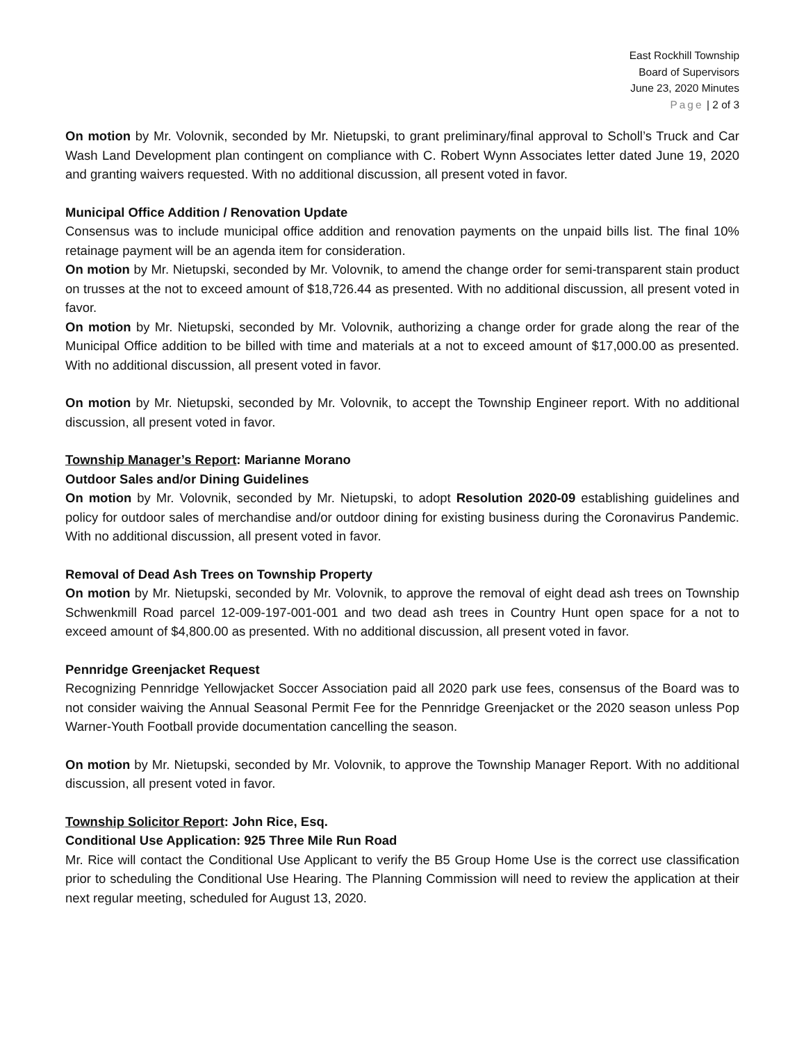East Rockhill Township
Board of Supervisors
June 23, 2020 Minutes
Page | 2 of 3
On motion by Mr. Volovnik, seconded by Mr. Nietupski, to grant preliminary/final approval to Scholl’s Truck and Car Wash Land Development plan contingent on compliance with C. Robert Wynn Associates letter dated June 19, 2020 and granting waivers requested. With no additional discussion, all present voted in favor.
Municipal Office Addition / Renovation Update
Consensus was to include municipal office addition and renovation payments on the unpaid bills list. The final 10% retainage payment will be an agenda item for consideration.
On motion by Mr. Nietupski, seconded by Mr. Volovnik, to amend the change order for semi-transparent stain product on trusses at the not to exceed amount of $18,726.44 as presented. With no additional discussion, all present voted in favor.
On motion by Mr. Nietupski, seconded by Mr. Volovnik, authorizing a change order for grade along the rear of the Municipal Office addition to be billed with time and materials at a not to exceed amount of $17,000.00 as presented. With no additional discussion, all present voted in favor.
On motion by Mr. Nietupski, seconded by Mr. Volovnik, to accept the Township Engineer report. With no additional discussion, all present voted in favor.
Township Manager’s Report: Marianne Morano
Outdoor Sales and/or Dining Guidelines
On motion by Mr. Volovnik, seconded by Mr. Nietupski, to adopt Resolution 2020-09 establishing guidelines and policy for outdoor sales of merchandise and/or outdoor dining for existing business during the Coronavirus Pandemic. With no additional discussion, all present voted in favor.
Removal of Dead Ash Trees on Township Property
On motion by Mr. Nietupski, seconded by Mr. Volovnik, to approve the removal of eight dead ash trees on Township Schwenkmill Road parcel 12-009-197-001-001 and two dead ash trees in Country Hunt open space for a not to exceed amount of $4,800.00 as presented. With no additional discussion, all present voted in favor.
Pennridge Greenjacket Request
Recognizing Pennridge Yellowjacket Soccer Association paid all 2020 park use fees, consensus of the Board was to not consider waiving the Annual Seasonal Permit Fee for the Pennridge Greenjacket or the 2020 season unless Pop Warner-Youth Football provide documentation cancelling the season.
On motion by Mr. Nietupski, seconded by Mr. Volovnik, to approve the Township Manager Report. With no additional discussion, all present voted in favor.
Township Solicitor Report: John Rice, Esq.
Conditional Use Application: 925 Three Mile Run Road
Mr. Rice will contact the Conditional Use Applicant to verify the B5 Group Home Use is the correct use classification prior to scheduling the Conditional Use Hearing. The Planning Commission will need to review the application at their next regular meeting, scheduled for August 13, 2020.